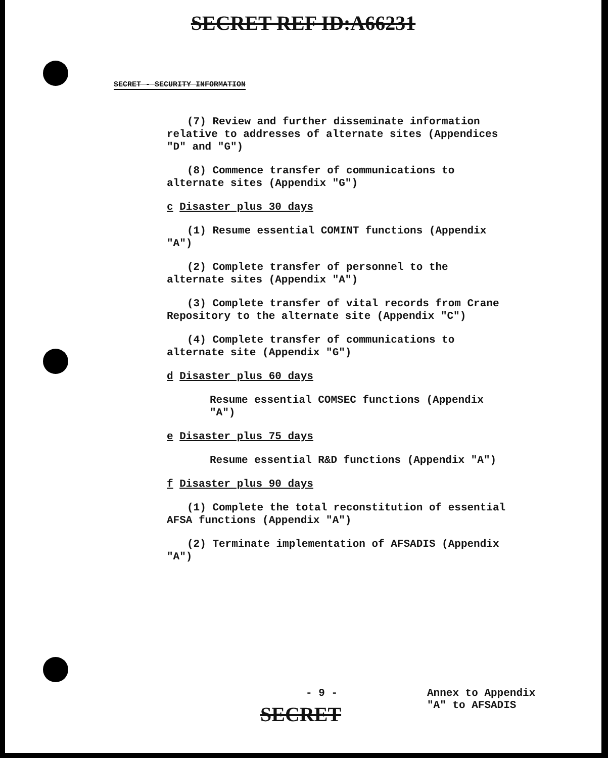SECRET REF ID:A66231
SECRET - SECURITY INFORMATION
(7) Review and further disseminate information relative to addresses of alternate sites (Appendices "D" and "G")
(8) Commence transfer of communications to alternate sites (Appendix "G")
c Disaster plus 30 days
(1) Resume essential COMINT functions (Appendix "A")
(2) Complete transfer of personnel to the alternate sites (Appendix "A")
(3) Complete transfer of vital records from Crane Repository to the alternate site (Appendix "C")
(4) Complete transfer of communications to alternate site (Appendix "G")
d Disaster plus 60 days
Resume essential COMSEC functions (Appendix "A")
e Disaster plus 75 days
Resume essential R&D functions (Appendix "A")
f Disaster plus 90 days
(1) Complete the total reconstitution of essential AFSA functions (Appendix "A")
(2) Terminate implementation of AFSADIS (Appendix "A")
- 9 - Annex to Appendix
"A" to AFSADIS
SECRET